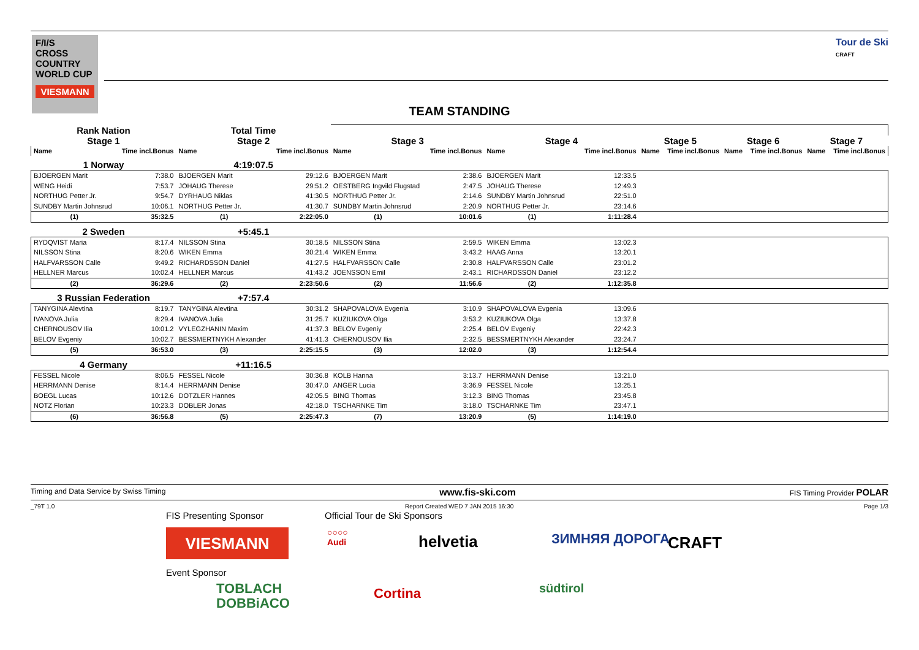F/I/S
CROSS
COUNTRY
WORLD CUP
VIESMANN
Tour de Ski
CRAFT
TEAM STANDING
| Rank Nation | | Total Time | | | | | | | | | | | |
| Stage 1 | | Stage 2 | | Stage 3 | | Stage 4 | | Stage 5 | | Stage 6 | | Stage 7 | |
| Name | Time incl.Bonus | Name | Time incl.Bonus | Name | Time incl.Bonus | Name | Time incl.Bonus | Name | Time incl.Bonus | Name | Time incl.Bonus | Name | Time incl.Bonus |
| 1 Norway | | 4:19:07.5 | | | | | | | | | | | |
| BJOERGEN Marit | 7:38.0 | BJOERGEN Marit | 29:12.6 | BJOERGEN Marit | 2:38.6 | BJOERGEN Marit | 12:33.5 | | | | | | |
| WENG Heidi | 7:53.7 | JOHAUG Therese | 29:51.2 | OESTBERG Ingvild Flugstad | 2:47.5 | JOHAUG Therese | 12:49.3 | | | | | | |
| NORTHUG Petter Jr. | 9:54.7 | DYRHAUG Niklas | 41:30.5 | NORTHUG Petter Jr. | 2:14.6 | SUNDBY Martin Johnsrud | 22:51.0 | | | | | | |
| SUNDBY Martin Johnsrud | 10:06.1 | NORTHUG Petter Jr. | 41:30.7 | SUNDBY Martin Johnsrud | 2:20.9 | NORTHUG Petter Jr. | 23:14.6 | | | | | | |
| (1) | 35:32.5 | (1) | 2:22:05.0 | (1) | 10:01.6 | (1) | 1:11:28.4 | | | | | | |
| 2 Sweden | | +5:45.1 | | | | | | | | | | | |
| RYDQVIST Maria | 8:17.4 | NILSSON Stina | 30:18.5 | NILSSON Stina | 2:59.5 | WIKEN Emma | 13:02.3 | | | | | | |
| NILSSON Stina | 8:20.6 | WIKEN Emma | 30:21.4 | WIKEN Emma | 3:43.2 | HAAG Anna | 13:20.1 | | | | | | |
| HALFVARSSON Calle | 9:49.2 | RICHARDSSON Daniel | 41:27.5 | HALFVARSSON Calle | 2:30.8 | HALFVARSSON Calle | 23:01.2 | | | | | | |
| HELLNER Marcus | 10:02.4 | HELLNER Marcus | 41:43.2 | JOENSSON Emil | 2:43.1 | RICHARDSSON Daniel | 23:12.2 | | | | | | |
| (2) | 36:29.6 | (2) | 2:23:50.6 | (2) | 11:56.6 | (2) | 1:12:35.8 | | | | | | |
| 3 Russian Federation | | +7:57.4 | | | | | | | | | | | |
| TANYGINA Alevtina | 8:19.7 | TANYGINA Alevtina | 30:31.2 | SHAPOVALOVA Evgenia | 3:10.9 | SHAPOVALOVA Evgenia | 13:09.6 | | | | | | |
| IVANOVA Julia | 8:29.4 | IVANOVA Julia | 31:25.7 | KUZIUKOVA Olga | 3:53.2 | KUZIUKOVA Olga | 13:37.8 | | | | | | |
| CHERNOUSOV Ilia | 10:01.2 | VYLEGZHANIN Maxim | 41:37.3 | BELOV Evgeniy | 2:25.4 | BELOV Evgeniy | 22:42.3 | | | | | | |
| BELOV Evgeniy | 10:02.7 | BESSMERTNYKH Alexander | 41:41.3 | CHERNOUSOV Ilia | 2:32.5 | BESSMERTNYKH Alexander | 23:24.7 | | | | | | |
| (5) | 36:53.0 | (3) | 2:25:15.5 | (3) | 12:02.0 | (3) | 1:12:54.4 | | | | | | |
| 4 Germany | | +11:16.5 | | | | | | | | | | | |
| FESSEL Nicole | 8:06.5 | FESSEL Nicole | 30:36.8 | KOLB Hanna | 3:13.7 | HERRMANN Denise | 13:21.0 | | | | | | |
| HERRMANN Denise | 8:14.4 | HERRMANN Denise | 30:47.0 | ANGER Lucia | 3:36.9 | FESSEL Nicole | 13:25.1 | | | | | | |
| BOEGL Lucas | 10:12.6 | DOTZLER Hannes | 42:05.5 | BING Thomas | 3:12.3 | BING Thomas | 23:45.8 | | | | | | |
| NOTZ Florian | 10:23.3 | DOBLER Jonas | 42:18.0 | TSCHARNKE Tim | 3:18.0 | TSCHARNKE Tim | 23:47.1 | | | | | | |
| (6) | 36:56.8 | (5) | 2:25:47.3 | (7) | 13:20.9 | (5) | 1:14:19.0 | | | | | | |
Timing and Data Service by Swiss Timing www.fis-ski.com FIS Timing Provider POLAR
_79T 1.0 Report Created WED 7 JAN 2015 16:30 Page 1/3
FIS Presenting Sponsor Official Tour de Ski Sponsors
VIESMANN
○○○○
Audi
helvetia ЗИМНЯЯ ДОРОГА CRAFT
Event Sponsor
TOBLACH
DOBBiACO
Cortina südtirol